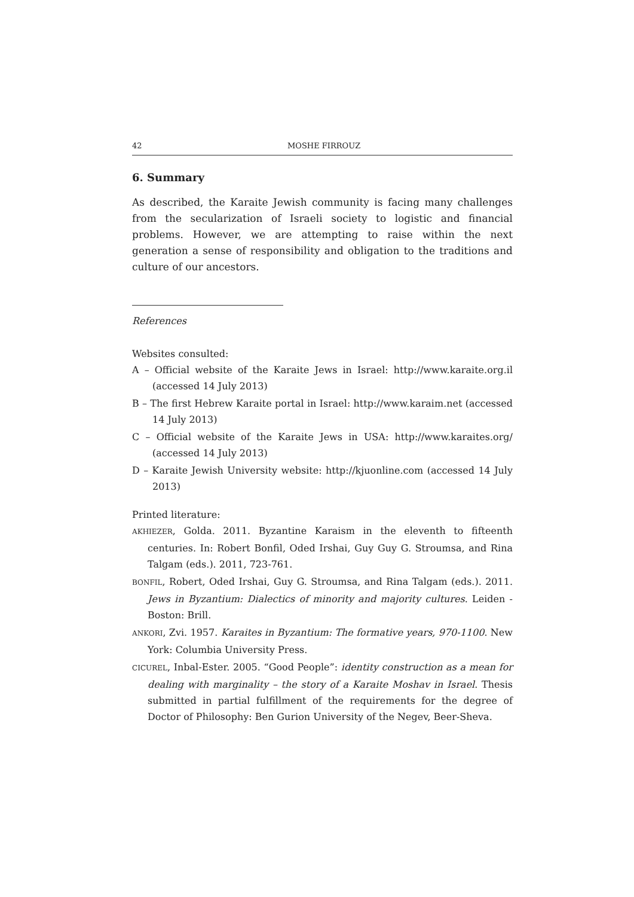42 MOSHE FIRROUZ
6. Summary
As described, the Karaite Jewish community is facing many challenges from the secularization of Israeli society to logistic and financial problems. However, we are attempting to raise within the next generation a sense of responsibility and obligation to the traditions and culture of our ancestors.
References
Websites consulted:
A – Official website of the Karaite Jews in Israel: http://www.karaite.org.il (accessed 14 July 2013)
B – The first Hebrew Karaite portal in Israel: http://www.karaim.net (accessed 14 July 2013)
C – Official website of the Karaite Jews in USA: http://www.karaites.org/ (accessed 14 July 2013)
D – Karaite Jewish University website: http://kjuonline.com (accessed 14 July 2013)
Printed literature:
AKHIEZER, Golda. 2011. Byzantine Karaism in the eleventh to fifteenth centuries. In: Robert Bonfil, Oded Irshai, Guy Guy G. Stroumsa, and Rina Talgam (eds.). 2011, 723-761.
BONFIL, Robert, Oded Irshai, Guy G. Stroumsa, and Rina Talgam (eds.). 2011. Jews in Byzantium: Dialectics of minority and majority cultures. Leiden - Boston: Brill.
ANKORI, Zvi. 1957. Karaites in Byzantium: The formative years, 970-1100. New York: Columbia University Press.
CICUREL, Inbal-Ester. 2005. “Good People”: identity construction as a mean for dealing with marginality – the story of a Karaite Moshav in Israel. Thesis submitted in partial fulfillment of the requirements for the degree of Doctor of Philosophy: Ben Gurion University of the Negev, Beer-Sheva.